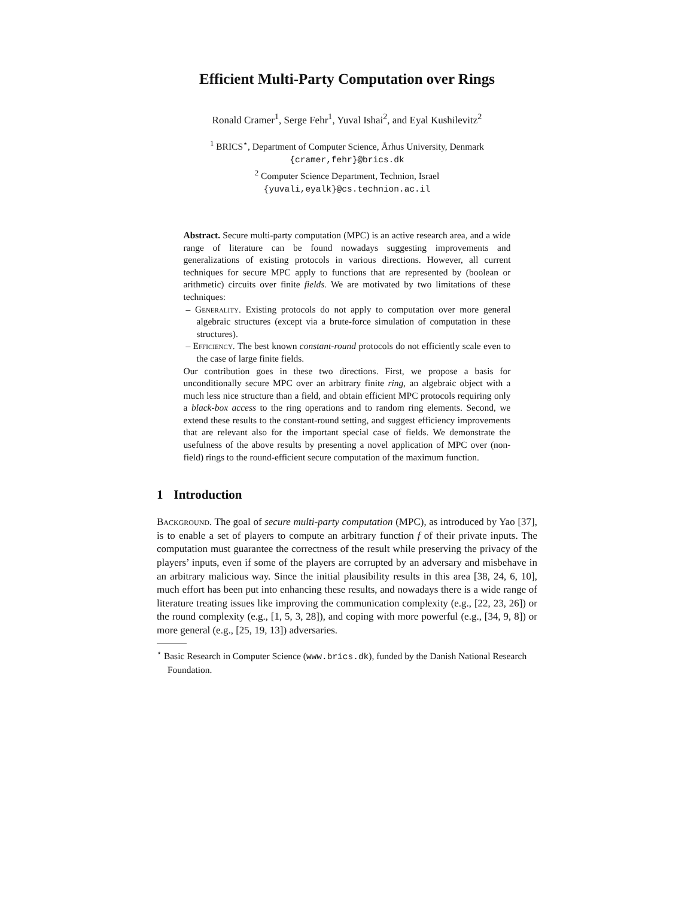Efficient Multi-Party Computation over Rings
Ronald Cramer<sup>1</sup>, Serge Fehr<sup>1</sup>, Yuval Ishai<sup>2</sup>, and Eyal Kushilevitz<sup>2</sup>
<sup>1</sup> BRICS<sup>⋆</sup>, Department of Computer Science, Århus University, Denmark
{cramer,fehr}@brics.dk
<sup>2</sup> Computer Science Department, Technion, Israel
{yuvali,eyalk}@cs.technion.ac.il
Abstract. Secure multi-party computation (MPC) is an active research area, and a wide range of literature can be found nowadays suggesting improvements and generalizations of existing protocols in various directions. However, all current techniques for secure MPC apply to functions that are represented by (boolean or arithmetic) circuits over finite fields. We are motivated by two limitations of these techniques:
– Generality. Existing protocols do not apply to computation over more general algebraic structures (except via a brute-force simulation of computation in these structures).
– Efficiency. The best known constant-round protocols do not efficiently scale even to the case of large finite fields.
Our contribution goes in these two directions. First, we propose a basis for unconditionally secure MPC over an arbitrary finite ring, an algebraic object with a much less nice structure than a field, and obtain efficient MPC protocols requiring only a black-box access to the ring operations and to random ring elements. Second, we extend these results to the constant-round setting, and suggest efficiency improvements that are relevant also for the important special case of fields. We demonstrate the usefulness of the above results by presenting a novel application of MPC over (non-field) rings to the round-efficient secure computation of the maximum function.
1 Introduction
Background. The goal of secure multi-party computation (MPC), as introduced by Yao [37], is to enable a set of players to compute an arbitrary function f of their private inputs. The computation must guarantee the correctness of the result while preserving the privacy of the players’ inputs, even if some of the players are corrupted by an adversary and misbehave in an arbitrary malicious way. Since the initial plausibility results in this area [38, 24, 6, 10], much effort has been put into enhancing these results, and nowadays there is a wide range of literature treating issues like improving the communication complexity (e.g., [22, 23, 26]) or the round complexity (e.g., [1, 5, 3, 28]), and coping with more powerful (e.g., [34, 9, 8]) or more general (e.g., [25, 19, 13]) adversaries.
<sup>⋆</sup> Basic Research in Computer Science (www.brics.dk), funded by the Danish National Research Foundation.